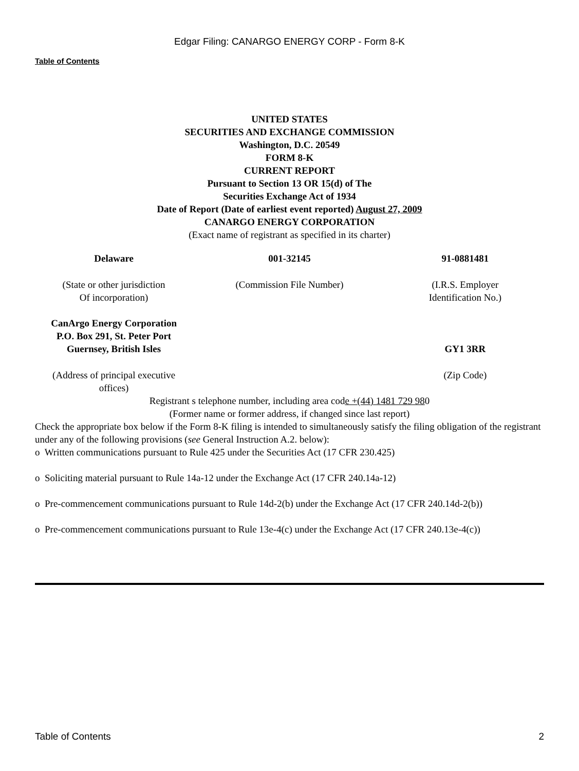Edgar Filing: CANARGO ENERGY CORP - Form 8-K
Table of Contents
UNITED STATES
SECURITIES AND EXCHANGE COMMISSION
Washington, D.C. 20549
FORM 8-K
CURRENT REPORT
Pursuant to Section 13 OR 15(d) of The
Securities Exchange Act of 1934
Date of Report (Date of earliest event reported) August 27, 2009
CANARGO ENERGY CORPORATION
(Exact name of registrant as specified in its charter)
| Delaware | 001-32145 | 91-0881481 |
| --- | --- | --- |
| (State or other jurisdiction Of incorporation) | (Commission File Number) | (I.R.S. Employer Identification No.) |
| CanArgo Energy Corporation P.O. Box 291, St. Peter Port Guernsey, British Isles | | GY1 3RR |
| (Address of principal executive offices) | | (Zip Code) |
Registrant s telephone number, including area code +(44) 1481 729 980
(Former name or former address, if changed since last report)
Check the appropriate box below if the Form 8-K filing is intended to simultaneously satisfy the filing obligation of the registrant under any of the following provisions (see General Instruction A.2. below):
o Written communications pursuant to Rule 425 under the Securities Act (17 CFR 230.425)
o Soliciting material pursuant to Rule 14a-12 under the Exchange Act (17 CFR 240.14a-12)
o Pre-commencement communications pursuant to Rule 14d-2(b) under the Exchange Act (17 CFR 240.14d-2(b))
o Pre-commencement communications pursuant to Rule 13e-4(c) under the Exchange Act (17 CFR 240.13e-4(c))
Table of Contents 2